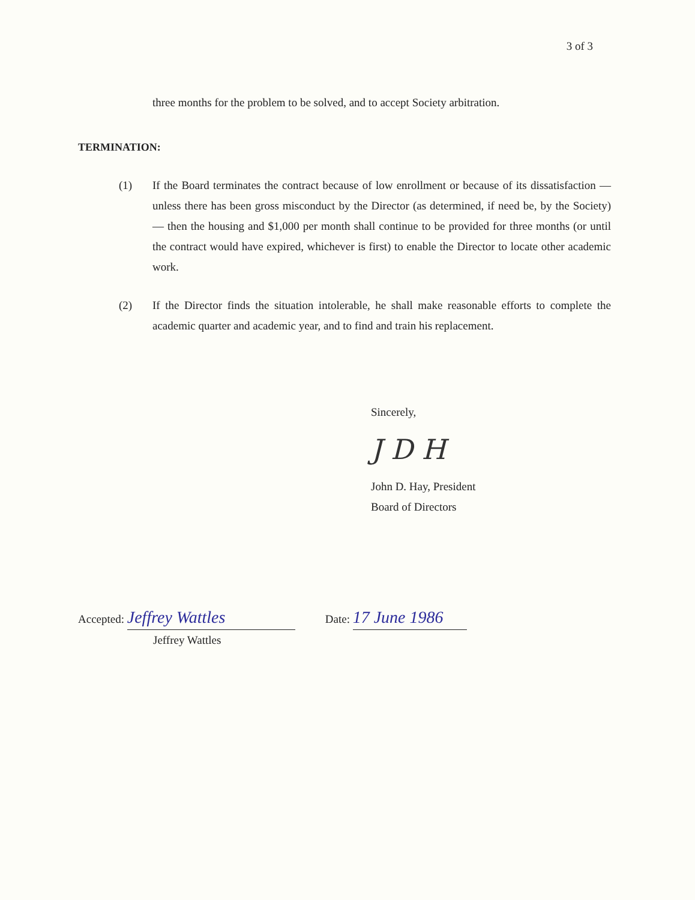3 of 3
three months for the problem to be solved, and to accept Society arbitration.
TERMINATION:
(1) If the Board terminates the contract because of low enrollment or because of its dissatisfaction — unless there has been gross misconduct by the Director (as determined, if need be, by the Society) — then the housing and $1,000 per month shall continue to be provided for three months (or until the contract would have expired, whichever is first) to enable the Director to locate other academic work.
(2) If the Director finds the situation intolerable, he shall make reasonable efforts to complete the academic quarter and academic year, and to find and train his replacement.
Sincerely,
J D H
John D. Hay, President
Board of Directors
Accepted: Jeffrey Wattles
Jeffrey Wattles
Date: 17 June 1986